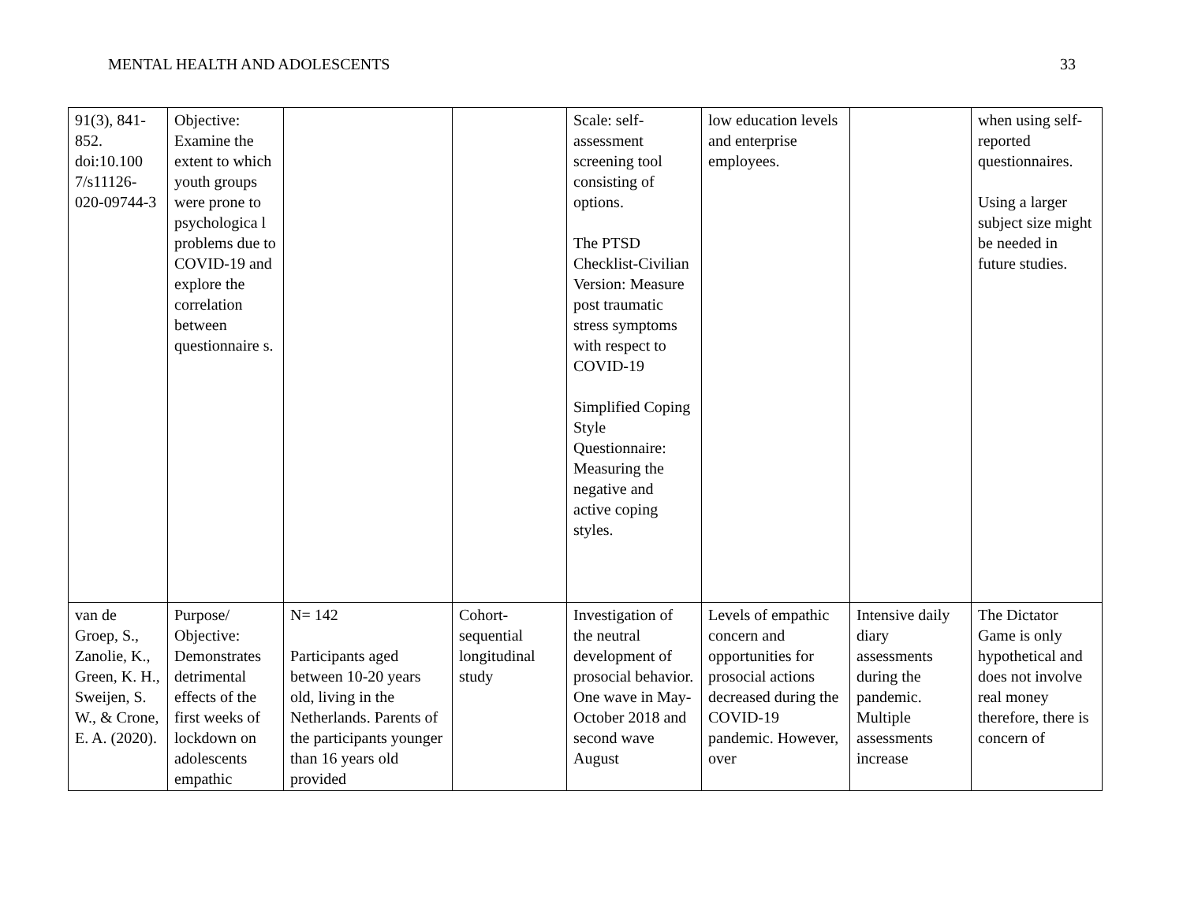MENTAL HEALTH AND ADOLESCENTS 33
| 91(3), 841-852. doi:10.100 7/s11126-020-09744-3 | Objective: Examine the extent to which youth groups were prone to psychologica l problems due to COVID-19 and explore the correlation between questionnaire s. | | | Scale: self-assessment screening tool consisting of options. The PTSD Checklist-Civilian Version: Measure post traumatic stress symptoms with respect to COVID-19 Simplified Coping Style Questionnaire: Measuring the negative and active coping styles. | low education levels and enterprise employees. | | when using self-reported questionnaires. Using a larger subject size might be needed in future studies. |
| van de Groep, S., Zanolie, K., Green, K. H., Sweijen, S. W., & Crone, E. A. (2020). | Purpose/ Objective: Demonstrates detrimental effects of the first weeks of lockdown on adolescents empathic | N= 142 Participants aged between 10-20 years old, living in the Netherlands. Parents of the participants younger than 16 years old provided | Cohort-sequential longitudinal study | Investigation of the neutral development of prosocial behavior. One wave in May-October 2018 and second wave August | Levels of empathic concern and opportunities for prosocial actions decreased during the COVID-19 pandemic. However, over | Intensive daily diary assessments during the pandemic. Multiple assessments increase | The Dictator Game is only hypothetical and does not involve real money therefore, there is concern of |